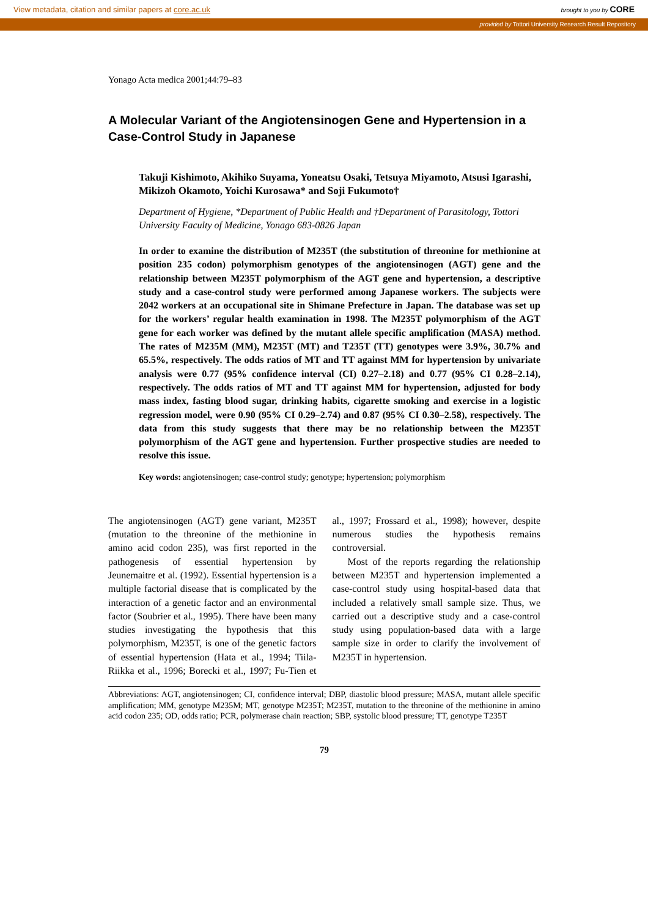View metadata, citation and similar papers at core.ac.uk brought to you by CORE
provided by Tottori University Research Result Repository
Yonago Acta medica 2001;44:79–83
A Molecular Variant of the Angiotensinogen Gene and Hypertension in a Case-Control Study in Japanese
Takuji Kishimoto, Akihiko Suyama, Yoneatsu Osaki, Tetsuya Miyamoto, Atsusi Igarashi, Mikizoh Okamoto, Yoichi Kurosawa* and Soji Fukumoto†
Department of Hygiene, *Department of Public Health and †Department of Parasitology, Tottori University Faculty of Medicine, Yonago 683-0826 Japan
In order to examine the distribution of M235T (the substitution of threonine for methionine at position 235 codon) polymorphism genotypes of the angiotensinogen (AGT) gene and the relationship between M235T polymorphism of the AGT gene and hypertension, a descriptive study and a case-control study were performed among Japanese workers. The subjects were 2042 workers at an occupational site in Shimane Prefecture in Japan. The database was set up for the workers’ regular health examination in 1998. The M235T polymorphism of the AGT gene for each worker was defined by the mutant allele specific amplification (MASA) method. The rates of M235M (MM), M235T (MT) and T235T (TT) genotypes were 3.9%, 30.7% and 65.5%, respectively. The odds ratios of MT and TT against MM for hypertension by univariate analysis were 0.77 (95% confidence interval (CI) 0.27–2.18) and 0.77 (95% CI 0.28–2.14), respectively. The odds ratios of MT and TT against MM for hypertension, adjusted for body mass index, fasting blood sugar, drinking habits, cigarette smoking and exercise in a logistic regression model, were 0.90 (95% CI 0.29–2.74) and 0.87 (95% CI 0.30–2.58), respectively. The data from this study suggests that there may be no relationship between the M235T polymorphism of the AGT gene and hypertension. Further prospective studies are needed to resolve this issue.
Key words: angiotensinogen; case-control study; genotype; hypertension; polymorphism
The angiotensinogen (AGT) gene variant, M235T (mutation to the threonine of the methionine in amino acid codon 235), was first reported in the pathogenesis of essential hypertension by Jeunemaitre et al. (1992). Essential hypertension is a multiple factorial disease that is complicated by the interaction of a genetic factor and an environmental factor (Soubrier et al., 1995). There have been many studies investigating the hypothesis that this polymorphism, M235T, is one of the genetic factors of essential hypertension (Hata et al., 1994; Tiila-Riikka et al., 1996; Borecki et al., 1997; Fu-Tien et al., 1997; Frossard et al., 1998); however, despite numerous studies the hypothesis remains controversial.
Most of the reports regarding the relationship between M235T and hypertension implemented a case-control study using hospital-based data that included a relatively small sample size. Thus, we carried out a descriptive study and a case-control study using population-based data with a large sample size in order to clarify the involvement of M235T in hypertension.
Abbreviations: AGT, angiotensinogen; CI, confidence interval; DBP, diastolic blood pressure; MASA, mutant allele specific amplification; MM, genotype M235M; MT, genotype M235T; M235T, mutation to the threonine of the methionine in amino acid codon 235; OD, odds ratio; PCR, polymerase chain reaction; SBP, systolic blood pressure; TT, genotype T235T
79